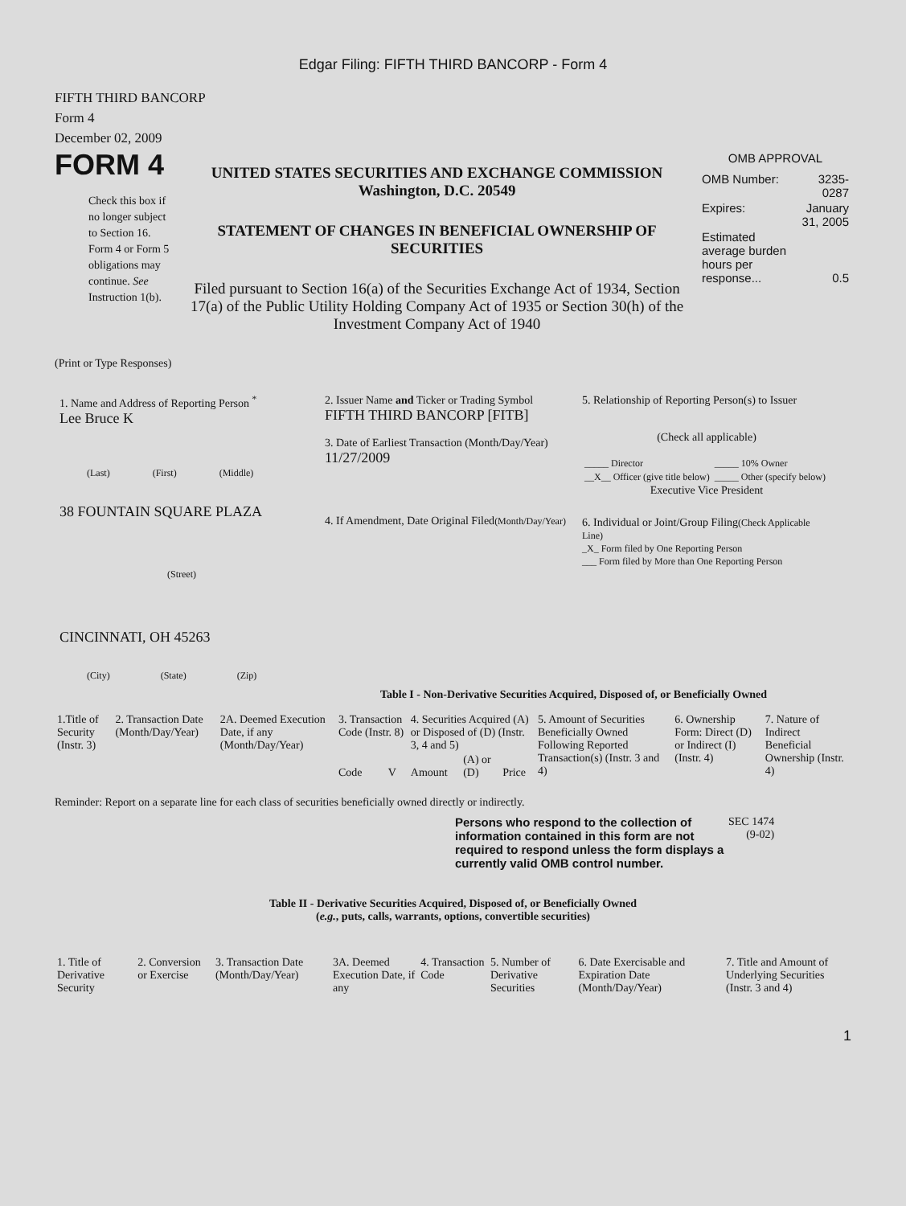Edgar Filing: FIFTH THIRD BANCORP - Form 4
FIFTH THIRD BANCORP
Form 4
December 02, 2009
FORM 4
Check this box if no longer subject to Section 16. Form 4 or Form 5 obligations may continue. See Instruction 1(b).
UNITED STATES SECURITIES AND EXCHANGE COMMISSION
Washington, D.C. 20549
STATEMENT OF CHANGES IN BENEFICIAL OWNERSHIP OF SECURITIES
Filed pursuant to Section 16(a) of the Securities Exchange Act of 1934, Section 17(a) of the Public Utility Holding Company Act of 1935 or Section 30(h) of the Investment Company Act of 1940
OMB APPROVAL
| OMB Number: | 3235-0287 |
| Expires: | January 31, 2005 |
| Estimated average burden hours per response... | 0.5 |
(Print or Type Responses)
1. Name and Address of Reporting Person <sup>*</sup>
Lee Bruce K
(Last) (First) (Middle)
38 FOUNTAIN SQUARE PLAZA
(Street)
CINCINNATI, OH 45263
(City) (State) (Zip)
2. Issuer Name and Ticker or Trading Symbol
FIFTH THIRD BANCORP [FITB]
3. Date of Earliest Transaction (Month/Day/Year)
11/27/2009
4. If Amendment, Date Original Filed(Month/Day/Year)
5. Relationship of Reporting Person(s) to Issuer
(Check all applicable)
| _____ Director | _____ 10% Owner |
| __X__ Officer (give title below) | _____ Other (specify below) |
Executive Vice President
6. Individual or Joint/Group Filing(Check Applicable Line)
_X_ Form filed by One Reporting Person
___ Form filed by More than One Reporting Person
Table I - Non-Derivative Securities Acquired, Disposed of, or Beneficially Owned
| 1.Title of Security (Instr. 3) | 2. Transaction Date (Month/Day/Year) | 2A. Deemed Execution Date, if any (Month/Day/Year) | 3. Transaction Code (Instr. 8) | | 4. Securities Acquired (A) or Disposed of (D) (Instr. 3, 4 and 5) | | | 5. Amount of Securities Beneficially Owned Following Reported Transaction(s) (Instr. 3 and 4) | 6. Ownership Form: Direct (D) or Indirect (I) (Instr. 4) | 7. Nature of Indirect Beneficial Ownership (Instr. 4) |
| --- | --- | --- | --- | --- | --- | --- | --- | --- | --- | --- |
| | | | Code | V | Amount | (A) or (D) | Price | | | |
Reminder: Report on a separate line for each class of securities beneficially owned directly or indirectly.
Persons who respond to the collection of information contained in this form are not required to respond unless the form displays a currently valid OMB control number.
SEC 1474
(9-02)
Table II - Derivative Securities Acquired, Disposed of, or Beneficially Owned
(e.g., puts, calls, warrants, options, convertible securities)
| 1. Title of Derivative Security | 2. Conversion or Exercise | 3. Transaction Date (Month/Day/Year) | 3A. Deemed Execution Date, if any | 4. Transaction Code | 5. Number of Derivative Securities | 6. Date Exercisable and Expiration Date (Month/Day/Year) | 7. Title and Amount of Underlying Securities (Instr. 3 and 4) |
| --- | --- | --- | --- | --- | --- | --- | --- |
1